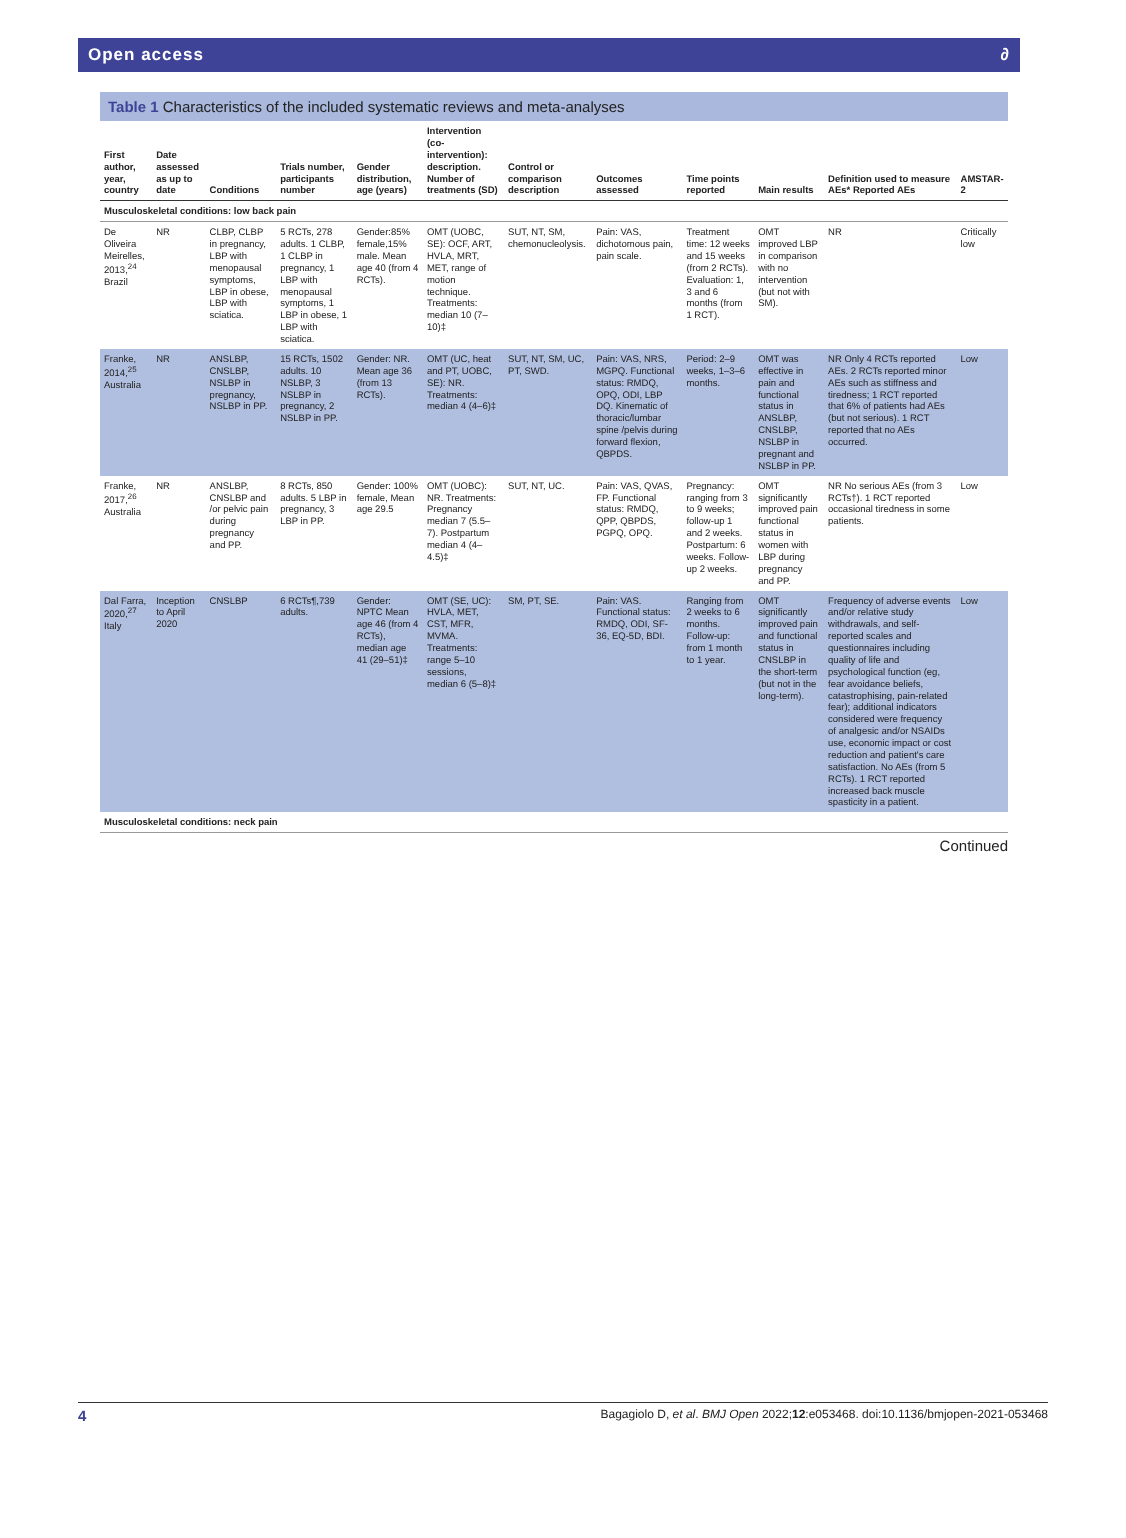Open access ∂
Table 1 Characteristics of the included systematic reviews and meta-analyses
| First author, year, country | Date assessed as up to date | Conditions | Trials number, participants number | Gender distribution, age (years) | Intervention (co-intervention): description. Number of treatments (SD) | Control or comparison description | Outcomes assessed | Time points reported | Main results | Definition used to measure AEs* Reported AEs | AMSTAR-2 |
| --- | --- | --- | --- | --- | --- | --- | --- | --- | --- | --- | --- |
| Musculoskeletal conditions: low back pain | | | | | | | | | | | |
| De Oliveira Meirelles, 2013,<sup>24</sup> Brazil | NR | CLBP, CLBP in pregnancy, LBP with menopausal symptoms, LBP in obese, LBP with sciatica. | 5 RCTs, 278 adults. 1 CLBP, 1 CLBP in pregnancy, 1 LBP with menopausal symptoms, 1 LBP in obese, 1 LBP with sciatica. | Gender:85% female,15% male. Mean age 40 (from 4 RCTs). | OMT (UOBC, SE): OCF, ART, HVLA, MRT, MET, range of motion technique. Treatments: median 10 (7–10)‡ | SUT, NT, SM, chemonucleolysis. | Pain: VAS, dichotomous pain, pain scale. | Treatment time: 12 weeks and 15 weeks (from 2 RCTs). Evaluation: 1, 3 and 6 months (from 1 RCT). | OMT improved LBP in comparison with no intervention (but not with SM). | NR | Critically low |
| Franke, 2014,<sup>25</sup> Australia | NR | ANSLBP, CNSLBP, NSLBP in pregnancy, NSLBP in PP. | 15 RCTs, 1502 adults. 10 NSLBP, 3 NSLBP in pregnancy, 2 NSLBP in PP. | Gender: NR. Mean age 36 (from 13 RCTs). | OMT (UC, heat and PT, UOBC, SE): NR. Treatments: median 4 (4–6)‡ | SUT, NT, SM, UC, PT, SWD. | Pain: VAS, NRS, MGPQ. Functional status: RMDQ, OPQ, ODI, LBP DQ. Kinematic of thoracic/lumbar spine /pelvis during forward flexion, QBPDS. | Period: 2–9 weeks, 1–3–6 months. | OMT was effective in pain and functional status in ANSLBP, CNSLBP, NSLBP in pregnant and NSLBP in PP. | NR Only 4 RCTs reported AEs. 2 RCTs reported minor AEs such as stiffness and tiredness; 1 RCT reported that 6% of patients had AEs (but not serious). 1 RCT reported that no AEs occurred. | Low |
| Franke, 2017,<sup>26</sup> Australia | NR | ANSLBP, CNSLBP and /or pelvic pain during pregnancy and PP. | 8 RCTs, 850 adults. 5 LBP in pregnancy, 3 LBP in PP. | Gender: 100% female, Mean age 29.5 | OMT (UOBC): NR. Treatments: Pregnancy median 7 (5.5–7). Postpartum median 4 (4–4.5)‡ | SUT, NT, UC. | Pain: VAS, QVAS, FP. Functional status: RMDQ, QPP, QBPDS, PGPQ, OPQ. | Pregnancy: ranging from 3 to 9 weeks; follow-up 1 and 2 weeks. Postpartum: 6 weeks. Follow-up 2 weeks. | OMT significantly improved pain functional status in women with LBP during pregnancy and PP. | NR No serious AEs (from 3 RCTs†). 1 RCT reported occasional tiredness in some patients. | Low |
| Dal Farra, 2020,<sup>27</sup> Italy | Inception to April 2020 | CNSLBP | 6 RCTs¶,739 adults. | Gender: NPTC Mean age 46 (from 4 RCTs), median age 41 (29–51)‡ | OMT (SE, UC): HVLA, MET, CST, MFR, MVMA. Treatments: range 5–10 sessions, median 6 (5–8)‡ | SM, PT, SE. | Pain: VAS. Functional status: RMDQ, ODI, SF-36, EQ-5D, BDI. | Ranging from 2 weeks to 6 months. Follow-up: from 1 month to 1 year. | OMT significantly improved pain and functional status in CNSLBP in the short-term (but not in the long-term). | Frequency of adverse events and/or relative study withdrawals, and self-reported scales and questionnaires including quality of life and psychological function (eg, fear avoidance beliefs, catastrophising, pain-related fear); additional indicators considered were frequency of analgesic and/or NSAIDs use, economic impact or cost reduction and patient's care satisfaction. No AEs (from 5 RCTs). 1 RCT reported increased back muscle spasticity in a patient. | Low |
| Musculoskeletal conditions: neck pain | | | | | | | | | | | |
Continued
4 Bagagiolo D, et al. BMJ Open 2022;12:e053468. doi:10.1136/bmjopen-2021-053468